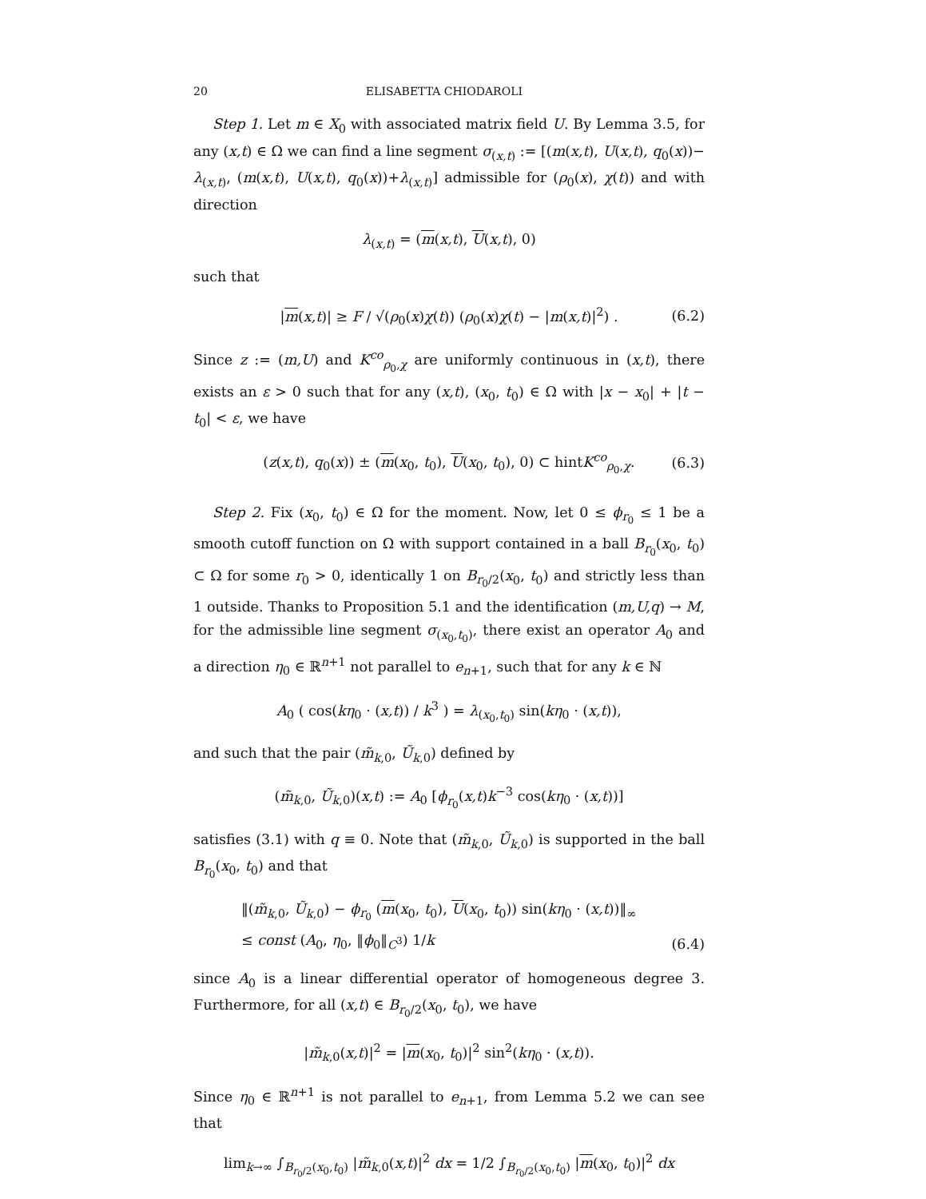20 ELISABETTA CHIODAROLI
Step 1. Let m ∈ X<sub>0</sub> with associated matrix field U. By Lemma 3.5, for any (x,t) ∈ Ω we can find a line segment σ<sub>(x,t)</sub> := [(m(x,t), U(x,t), q<sub>0</sub>(x))− λ<sub>(x,t)</sub>, (m(x,t), U(x,t), q<sub>0</sub>(x))+λ<sub>(x,t)</sub>] admissible for (ρ<sub>0</sub>(x), χ(t)) and with direction
λ<sub>(x,t)</sub> = (m(x,t), U(x,t), 0)
such that
|m(x,t)| ≥ F / √(ρ<sub>0</sub>(x)χ(t)) (ρ<sub>0</sub>(x)χ(t) − |m(x,t)|<sup>2</sup>) . (6.2)
Since z := (m,U) and K<sup>co</sup><sub>ρ<sub>0</sub>,χ</sub> are uniformly continuous in (x,t), there exists an ε > 0 such that for any (x,t), (x<sub>0</sub>, t<sub>0</sub>) ∈ Ω with |x − x<sub>0</sub>| + |t − t<sub>0</sub>| < ε, we have
(z(x,t), q<sub>0</sub>(x)) ± (m(x<sub>0</sub>, t<sub>0</sub>), U(x<sub>0</sub>, t<sub>0</sub>), 0) ⊂ hintK<sup>co</sup><sub>ρ<sub>0</sub>,χ</sub>. (6.3)
Step 2. Fix (x<sub>0</sub>, t<sub>0</sub>) ∈ Ω for the moment. Now, let 0 ≤ ϕ<sub>r<sub>0</sub></sub> ≤ 1 be a smooth cutoff function on Ω with support contained in a ball B<sub>r<sub>0</sub></sub>(x<sub>0</sub>, t<sub>0</sub>) ⊂ Ω for some r<sub>0</sub> > 0, identically 1 on B<sub>r<sub>0</sub>/2</sub>(x<sub>0</sub>, t<sub>0</sub>) and strictly less than 1 outside. Thanks to Proposition 5.1 and the identification (m,U,q) → M, for the admissible line segment σ<sub>(x<sub>0</sub>,t<sub>0</sub>)</sub>, there exist an operator A<sub>0</sub> and a direction η<sub>0</sub> ∈ ℝ<sup>n+1</sup> not parallel to e<sub>n+1</sub>, such that for any k ∈ ℕ
A<sub>0</sub> ( cos(kη<sub>0</sub> · (x,t)) / k<sup>3</sup> ) = λ<sub>(x<sub>0</sub>,t<sub>0</sub>)</sub> sin(kη<sub>0</sub> · (x,t)),
and such that the pair (m̃<sub>k,0</sub>, Ũ<sub>k,0</sub>) defined by
(m̃<sub>k,0</sub>, Ũ<sub>k,0</sub>)(x,t) := A<sub>0</sub> [ϕ<sub>r<sub>0</sub></sub>(x,t)k<sup>−3</sup> cos(kη<sub>0</sub> · (x,t))]
satisfies (3.1) with q ≡ 0. Note that (m̃<sub>k,0</sub>, Ũ<sub>k,0</sub>) is supported in the ball B<sub>r<sub>0</sub></sub>(x<sub>0</sub>, t<sub>0</sub>) and that
‖(m̃<sub>k,0</sub>, Ũ<sub>k,0</sub>) − ϕ<sub>r<sub>0</sub></sub> (m(x<sub>0</sub>, t<sub>0</sub>), U(x<sub>0</sub>, t<sub>0</sub>)) sin(kη<sub>0</sub> · (x,t))‖<sub>∞</sub>
≤ const (A<sub>0</sub>, η<sub>0</sub>, ‖ϕ<sub>0</sub>‖<sub>C<sup>3</sup></sub>) 1/k (6.4)
since A<sub>0</sub> is a linear differential operator of homogeneous degree 3. Furthermore, for all (x,t) ∈ B<sub>r<sub>0</sub>/2</sub>(x<sub>0</sub>, t<sub>0</sub>), we have
|m̃<sub>k,0</sub>(x,t)|<sup>2</sup> = |m(x<sub>0</sub>, t<sub>0</sub>)|<sup>2</sup> sin<sup>2</sup>(kη<sub>0</sub> · (x,t)).
Since η<sub>0</sub> ∈ ℝ<sup>n+1</sup> is not parallel to e<sub>n+1</sub>, from Lemma 5.2 we can see that
lim<sub>k→∞</sub> ∫<sub>B<sub>r<sub>0</sub>/2</sub>(x<sub>0</sub>,t<sub>0</sub>)</sub> |m̃<sub>k,0</sub>(x,t)|<sup>2</sup> dx = 1/2 ∫<sub>B<sub>r<sub>0</sub>/2</sub>(x<sub>0</sub>,t<sub>0</sub>)</sub> |m(x<sub>0</sub>, t<sub>0</sub>)|<sup>2</sup> dx